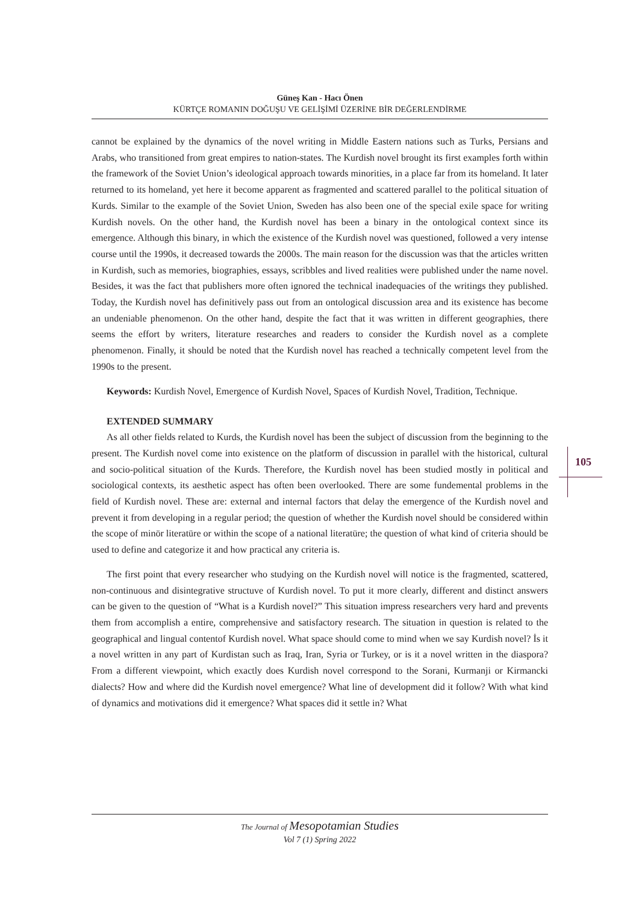Güneş Kan - Hacı Önen
KÜRTÇE ROMANIN DOĞUŞU VE GELİŞİMİ ÜZERİNE BİR DEĞERLENDİRME
cannot be explained by the dynamics of the novel writing in Middle Eastern nations such as Turks, Persians and Arabs, who transitioned from great empires to nation-states. The Kurdish novel brought its first examples forth within the framework of the Soviet Union’s ideological approach towards minorities, in a place far from its homeland. It later returned to its homeland, yet here it become apparent as fragmented and scattered parallel to the political situation of Kurds. Similar to the example of the Soviet Union, Sweden has also been one of the special exile space for writing Kurdish novels. On the other hand, the Kurdish novel has been a binary in the ontological context since its emergence. Although this binary, in which the existence of the Kurdish novel was questioned, followed a very intense course until the 1990s, it decreased towards the 2000s. The main reason for the discussion was that the articles written in Kurdish, such as memories, biographies, essays, scribbles and lived realities were published under the name novel. Besides, it was the fact that publishers more often ignored the technical inadequacies of the writings they published. Today, the Kurdish novel has definitively pass out from an ontological discussion area and its existence has become an undeniable phenomenon. On the other hand, despite the fact that it was written in different geographies, there seems the effort by writers, literature researches and readers to consider the Kurdish novel as a complete phenomenon. Finally, it should be noted that the Kurdish novel has reached a technically competent level from the 1990s to the present.
Keywords: Kurdish Novel, Emergence of Kurdish Novel, Spaces of Kurdish Novel, Tradition, Technique.
EXTENDED SUMMARY
As all other fields related to Kurds, the Kurdish novel has been the subject of discussion from the beginning to the present. The Kurdish novel come into existence on the platform of discussion in parallel with the historical, cultural and socio-political situation of the Kurds. Therefore, the Kurdish novel has been studied mostly in political and sociological contexts, its aesthetic aspect has often been overlooked. There are some fundemental problems in the field of Kurdish novel. These are: external and internal factors that delay the emergence of the Kurdish novel and prevent it from developing in a regular period; the question of whether the Kurdish novel should be considered within the scope of minör literatüre or within the scope of a national literatüre; the question of what kind of criteria should be used to define and categorize it and how practical any criteria is.
The first point that every researcher who studying on the Kurdish novel will notice is the fragmented, scattered, non-continuous and disintegrative structuve of Kurdish novel. To put it more clearly, different and distinct answers can be given to the question of “What is a Kurdish novel?” This situation impress researchers very hard and prevents them from accomplish a entire, comprehensive and satisfactory research. The situation in question is related to the geographical and lingual contentof Kurdish novel. What space should come to mind when we say Kurdish novel? İs it a novel written in any part of Kurdistan such as Iraq, Iran, Syria or Turkey, or is it a novel written in the diaspora? From a different viewpoint, which exactly does Kurdish novel correspond to the Sorani, Kurmanji or Kirmancki dialects? How and where did the Kurdish novel emergence? What line of development did it follow? With what kind of dynamics and motivations did it emergence? What spaces did it settle in? What
105
The Journal of Mesopotamian Studies
Vol 7 (1) Spring 2022